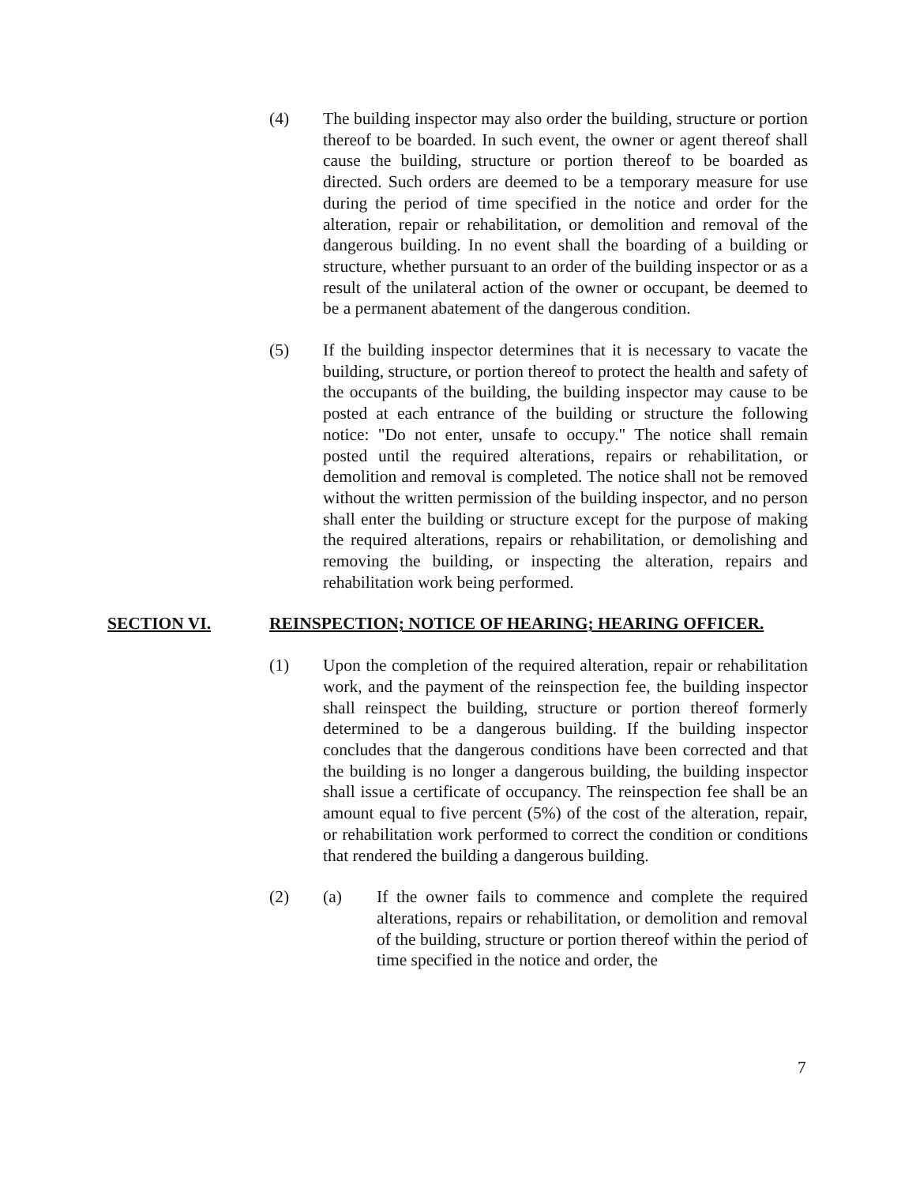(4) The building inspector may also order the building, structure or portion thereof to be boarded. In such event, the owner or agent thereof shall cause the building, structure or portion thereof to be boarded as directed. Such orders are deemed to be a temporary measure for use during the period of time specified in the notice and order for the alteration, repair or rehabilitation, or demolition and removal of the dangerous building. In no event shall the boarding of a building or structure, whether pursuant to an order of the building inspector or as a result of the unilateral action of the owner or occupant, be deemed to be a permanent abatement of the dangerous condition.
(5) If the building inspector determines that it is necessary to vacate the building, structure, or portion thereof to protect the health and safety of the occupants of the building, the building inspector may cause to be posted at each entrance of the building or structure the following notice: "Do not enter, unsafe to occupy." The notice shall remain posted until the required alterations, repairs or rehabilitation, or demolition and removal is completed. The notice shall not be removed without the written permission of the building inspector, and no person shall enter the building or structure except for the purpose of making the required alterations, repairs or rehabilitation, or demolishing and removing the building, or inspecting the alteration, repairs and rehabilitation work being performed.
SECTION VI. REINSPECTION; NOTICE OF HEARING; HEARING OFFICER.
(1) Upon the completion of the required alteration, repair or rehabilitation work, and the payment of the reinspection fee, the building inspector shall reinspect the building, structure or portion thereof formerly determined to be a dangerous building. If the building inspector concludes that the dangerous conditions have been corrected and that the building is no longer a dangerous building, the building inspector shall issue a certificate of occupancy. The reinspection fee shall be an amount equal to five percent (5%) of the cost of the alteration, repair, or rehabilitation work performed to correct the condition or conditions that rendered the building a dangerous building.
(2) (a) If the owner fails to commence and complete the required alterations, repairs or rehabilitation, or demolition and removal of the building, structure or portion thereof within the period of time specified in the notice and order, the
7